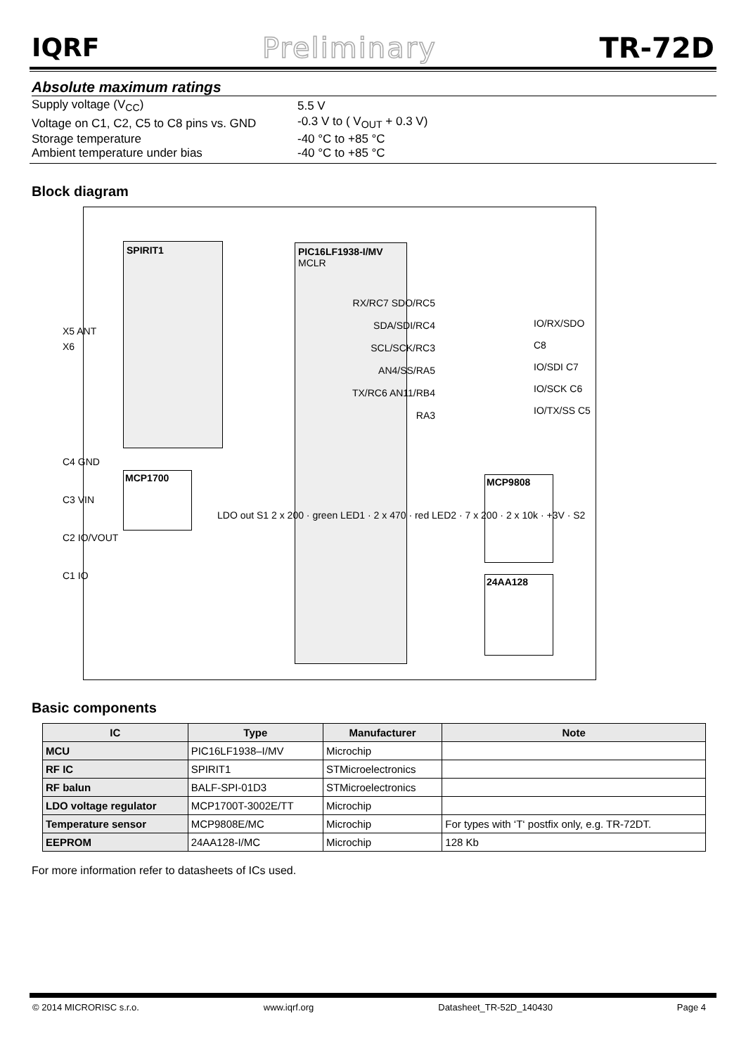IQRF Preliminary TR-72D
Absolute maximum ratings
| Supply voltage (V<sub>CC</sub>) | 5.5 V |
| Voltage on C1, C2, C5 to C8 pins vs. GND | -0.3 V to ( V<sub>OUT</sub> + 0.3 V) |
| Storage temperature | -40 °C to +85 °C |
| Ambient temperature under bias | -40 °C to +85 °C |
Block diagram
SPIRIT1
PIC16LF1938-I/MV
MCLR
MCP1700 MCP9808
24AA128
RX/RC7 SDO/RC5 SDA/SDI/RC4 SCL/SCK/RC3 AN4/SS/RA5 TX/RC6 AN11/RB4 RA3
IO/RX/SDO C8
IO/SDI C7
IO/SCK C6
IO/TX/SS C5
X5 ANT
X6
C4 GND
C3 VIN
C2 IO/VOUT
C1 IO
LDO out S1 2 x 200 · green LED1 · 2 x 470 · red LED2 · 7 x 200 · 2 x 10k · +3V · S2
Basic components
| IC | Type | Manufacturer | Note |
| --- | --- | --- | --- |
| MCU | PIC16LF1938–I/MV | Microchip | |
| RF IC | SPIRIT1 | STMicroelectronics | |
| RF balun | BALF-SPI-01D3 | STMicroelectronics | |
| LDO voltage regulator | MCP1700T-3002E/TT | Microchip | |
| Temperature sensor | MCP9808E/MC | Microchip | For types with ‘T‘ postfix only, e.g. TR-72DT. |
| EEPROM | 24AA128-I/MC | Microchip | 128 Kb |
For more information refer to datasheets of ICs used.
© 2014 MICRORISC s.r.o. www.iqrf.org Datasheet_TR-52D_140430 Page 4